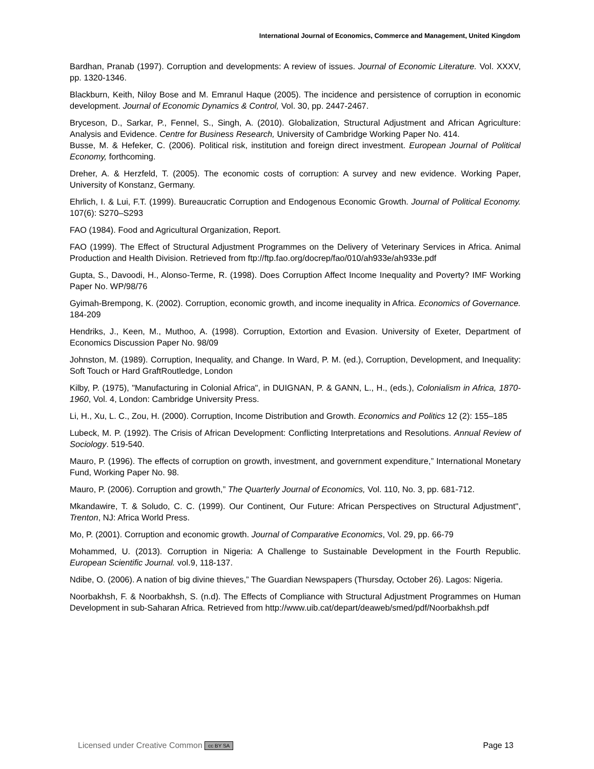International Journal of Economics, Commerce and Management, United Kingdom
Bardhan, Pranab (1997). Corruption and developments: A review of issues. Journal of Economic Literature. Vol. XXXV, pp. 1320-1346.
Blackburn, Keith, Niloy Bose and M. Emranul Haque (2005). The incidence and persistence of corruption in economic development. Journal of Economic Dynamics & Control, Vol. 30, pp. 2447-2467.
Bryceson, D., Sarkar, P., Fennel, S., Singh, A. (2010). Globalization, Structural Adjustment and African Agriculture: Analysis and Evidence. Centre for Business Research, University of Cambridge Working Paper No. 414.
Busse, M. & Hefeker, C. (2006). Political risk, institution and foreign direct investment. European Journal of Political Economy, forthcoming.
Dreher, A. & Herzfeld, T. (2005). The economic costs of corruption: A survey and new evidence. Working Paper, University of Konstanz, Germany.
Ehrlich, I. & Lui, F.T. (1999). Bureaucratic Corruption and Endogenous Economic Growth. Journal of Political Economy. 107(6): S270–S293
FAO (1984). Food and Agricultural Organization, Report.
FAO (1999). The Effect of Structural Adjustment Programmes on the Delivery of Veterinary Services in Africa. Animal Production and Health Division. Retrieved from ftp://ftp.fao.org/docrep/fao/010/ah933e/ah933e.pdf
Gupta, S., Davoodi, H., Alonso-Terme, R. (1998). Does Corruption Affect Income Inequality and Poverty? IMF Working Paper No. WP/98/76
Gyimah-Brempong, K. (2002). Corruption, economic growth, and income inequality in Africa. Economics of Governance. 184-209
Hendriks, J., Keen, M., Muthoo, A. (1998). Corruption, Extortion and Evasion. University of Exeter, Department of Economics Discussion Paper No. 98/09
Johnston, M. (1989). Corruption, Inequality, and Change. In Ward, P. M. (ed.), Corruption, Development, and Inequality: Soft Touch or Hard GraftRoutledge, London
Kilby, P. (1975), "Manufacturing in Colonial Africa", in DUIGNAN, P. & GANN, L., H., (eds.), Colonialism in Africa, 1870-1960, Vol. 4, London: Cambridge University Press.
Li, H., Xu, L. C., Zou, H. (2000). Corruption, Income Distribution and Growth. Economics and Politics 12 (2): 155–185
Lubeck, M. P. (1992). The Crisis of African Development: Conflicting Interpretations and Resolutions. Annual Review of Sociology. 519-540.
Mauro, P. (1996). The effects of corruption on growth, investment, and government expenditure,” International Monetary Fund, Working Paper No. 98.
Mauro, P. (2006). Corruption and growth,” The Quarterly Journal of Economics, Vol. 110, No. 3, pp. 681-712.
Mkandawire, T. & Soludo, C. C. (1999). Our Continent, Our Future: African Perspectives on Structural Adjustment", Trenton, NJ: Africa World Press.
Mo, P. (2001). Corruption and economic growth. Journal of Comparative Economics, Vol. 29, pp. 66-79
Mohammed, U. (2013). Corruption in Nigeria: A Challenge to Sustainable Development in the Fourth Republic. European Scientific Journal. vol.9, 118-137.
Ndibe, O. (2006). A nation of big divine thieves,” The Guardian Newspapers (Thursday, October 26). Lagos: Nigeria.
Noorbakhsh, F. & Noorbakhsh, S. (n.d). The Effects of Compliance with Structural Adjustment Programmes on Human Development in sub-Saharan Africa. Retrieved from http://www.uib.cat/depart/deaweb/smed/pdf/Noorbakhsh.pdf
Licensed under Creative Common cc BY SA Page 13